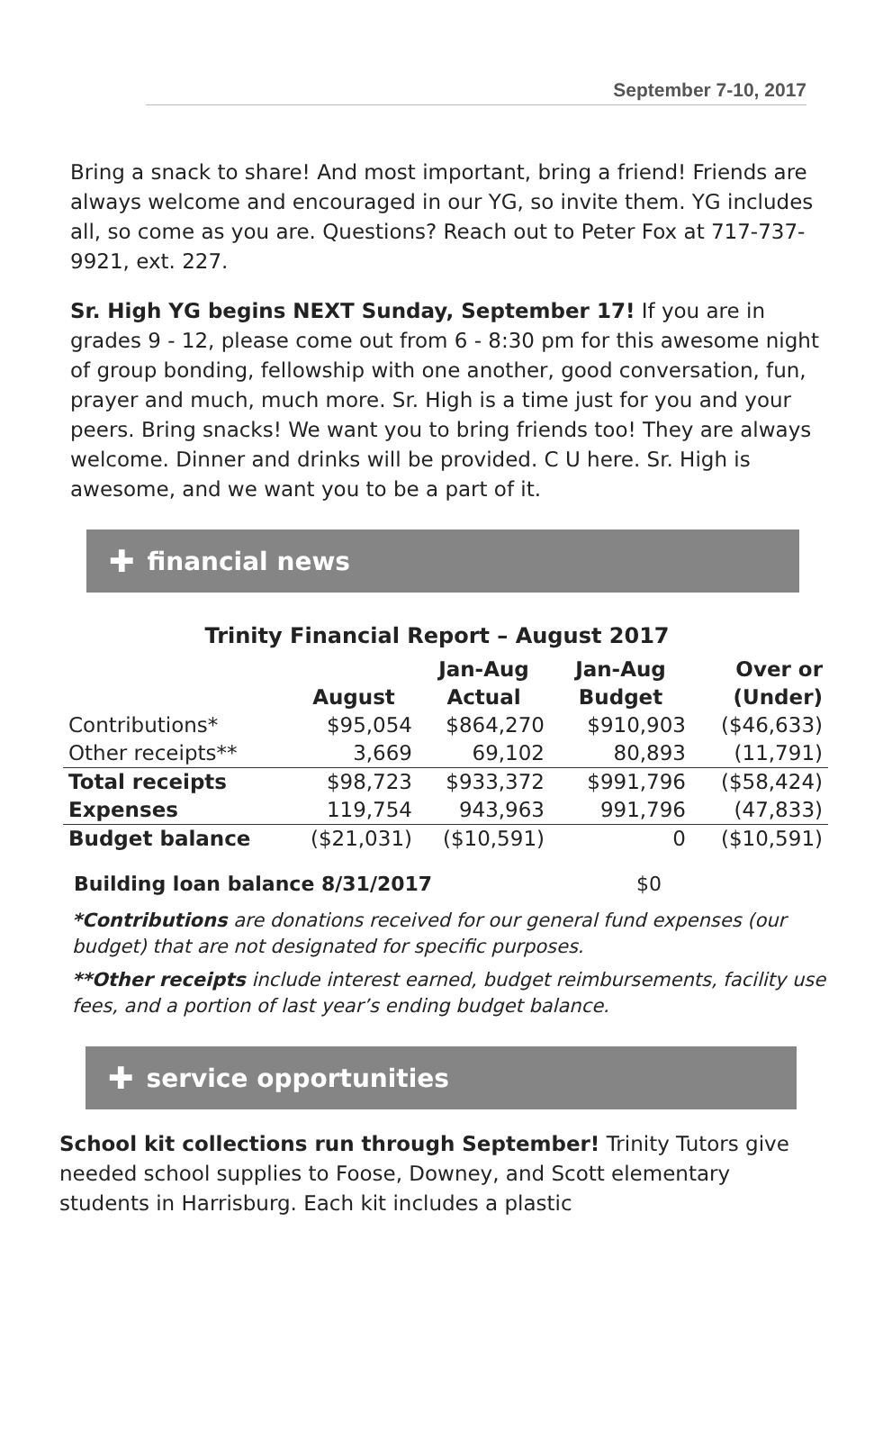September 7-10, 2017
Bring a snack to share! And most important, bring a friend! Friends are always welcome and encouraged in our YG, so invite them. YG includes all, so come as you are. Questions? Reach out to Peter Fox at 717-737-9921, ext. 227.
Sr. High YG begins NEXT Sunday, September 17! If you are in grades 9 - 12, please come out from 6 - 8:30 pm for this awesome night of group bonding, fellowship with one another, good conversation, fun, prayer and much, much more. Sr. High is a time just for you and your peers. Bring snacks! We want you to bring friends too! They are always welcome. Dinner and drinks will be provided. C U here. Sr. High is awesome, and we want you to be a part of it.
✚ financial news
Trinity Financial Report – August 2017
| | August | Jan-Aug Actual | Jan-Aug Budget | Over or (Under) |
| --- | --- | --- | --- | --- |
| Contributions* | $95,054 | $864,270 | $910,903 | ($46,633) |
| Other receipts** | 3,669 | 69,102 | 80,893 | (11,791) |
| Total receipts | $98,723 | $933,372 | $991,796 | ($58,424) |
| Expenses | 119,754 | 943,963 | 991,796 | (47,833) |
| Budget balance | ($21,031) | ($10,591) | 0 | ($10,591) |
Building loan balance 8/31/2017 $0
*Contributions are donations received for our general fund expenses (our budget) that are not designated for specific purposes.
**Other receipts include interest earned, budget reimbursements, facility use fees, and a portion of last year’s ending budget balance.
✚ service opportunities
School kit collections run through September! Trinity Tutors give needed school supplies to Foose, Downey, and Scott elementary students in Harrisburg. Each kit includes a plastic